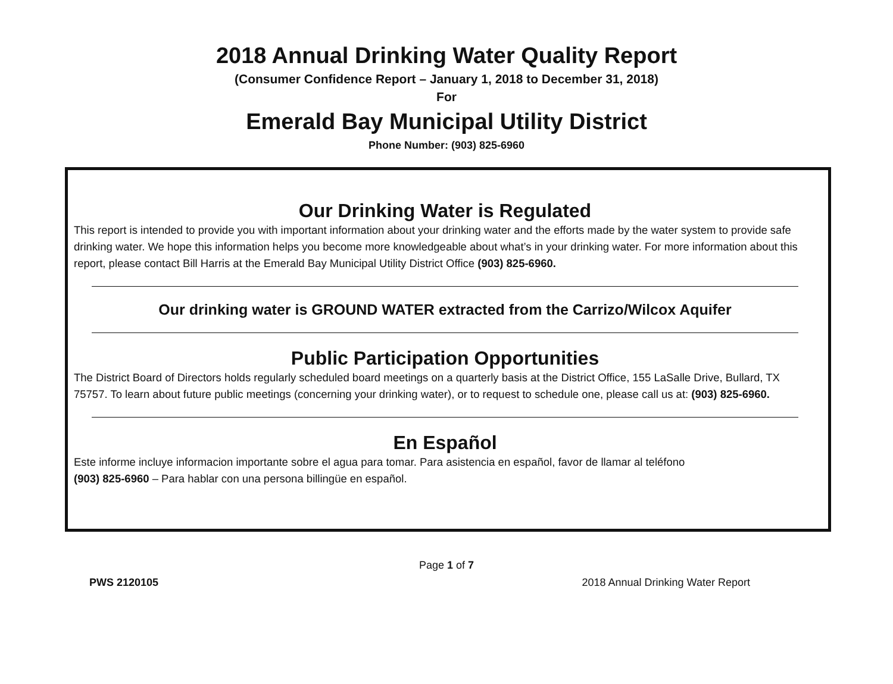2018 Annual Drinking Water Quality Report
(Consumer Confidence Report – January 1, 2018 to December 31, 2018)
For
Emerald Bay Municipal Utility District
Phone Number: (903) 825-6960
Our Drinking Water is Regulated
This report is intended to provide you with important information about your drinking water and the efforts made by the water system to provide safe drinking water. We hope this information helps you become more knowledgeable about what’s in your drinking water. For more information about this report, please contact Bill Harris at the Emerald Bay Municipal Utility District Office (903) 825-6960.
Our drinking water is GROUND WATER extracted from the Carrizo/Wilcox Aquifer
Public Participation Opportunities
The District Board of Directors holds regularly scheduled board meetings on a quarterly basis at the District Office, 155 LaSalle Drive, Bullard, TX 75757. To learn about future public meetings (concerning your drinking water), or to request to schedule one, please call us at: (903) 825-6960.
En Español
Este informe incluye informacion importante sobre el agua para tomar. Para asistencia en español, favor de llamar al teléfono
(903) 825-6960 – Para hablar con una persona billingüe en español.
Page 1 of 7
PWS 2120105 2018 Annual Drinking Water Report